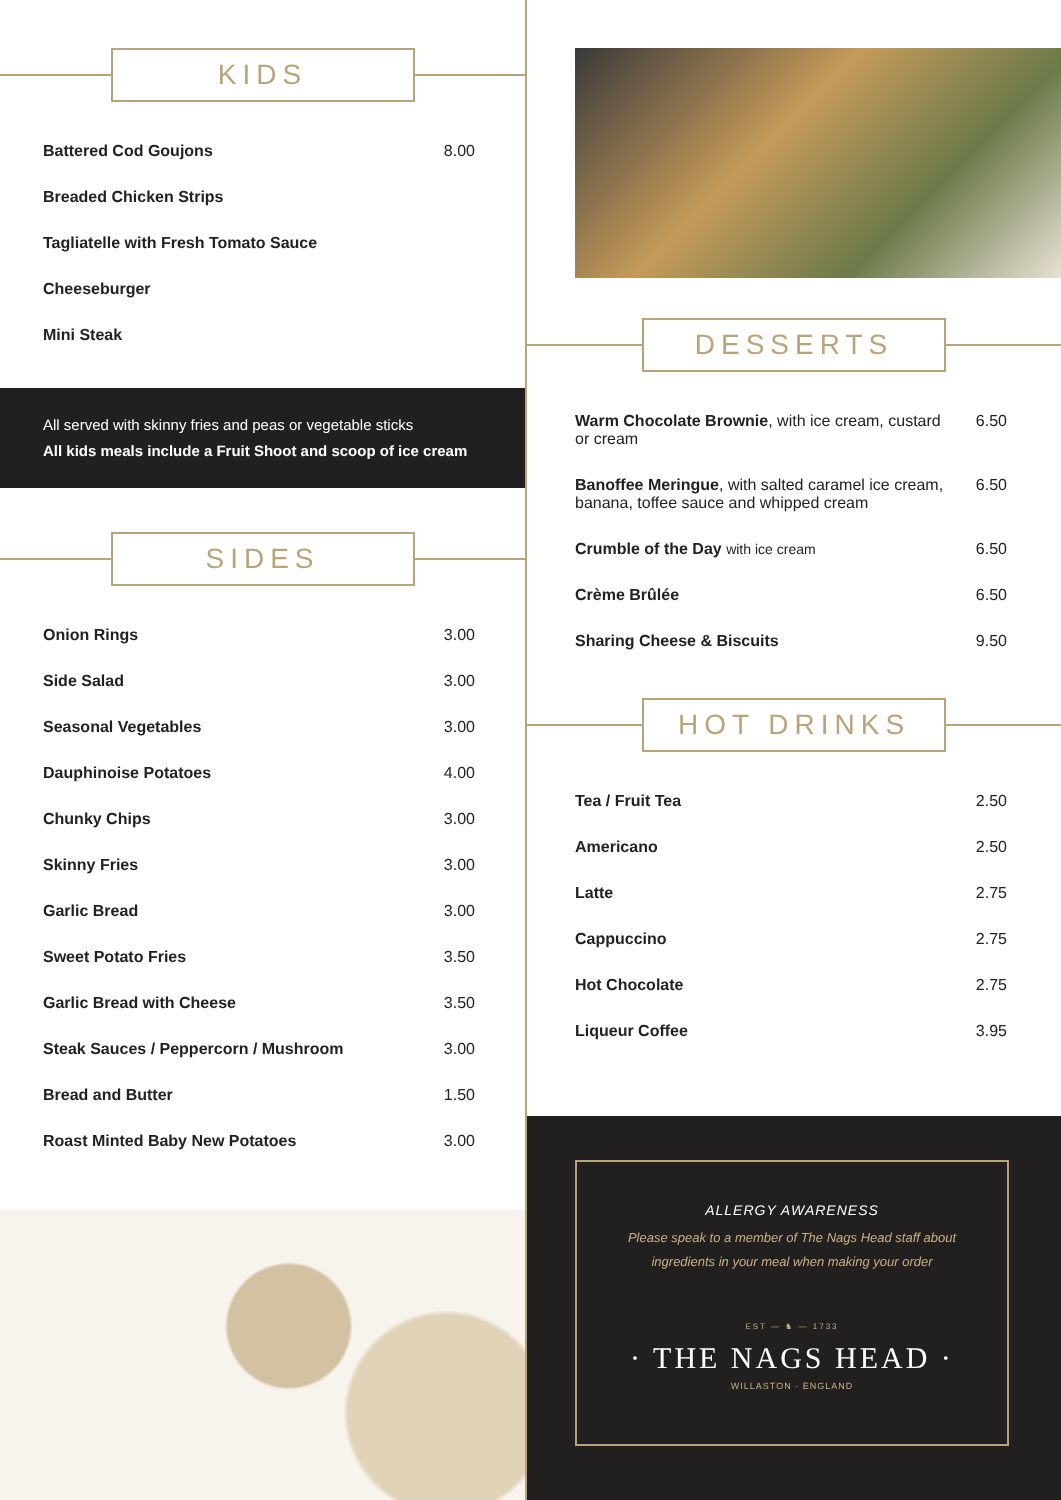KIDS
Battered Cod Goujons 8.00
Breaded Chicken Strips
Tagliatelle with Fresh Tomato Sauce
Cheeseburger
Mini Steak
All served with skinny fries and peas or vegetable sticks
All kids meals include a Fruit Shoot and scoop of ice cream
SIDES
Onion Rings 3.00
Side Salad 3.00
Seasonal Vegetables 3.00
Dauphinoise Potatoes 4.00
Chunky Chips 3.00
Skinny Fries 3.00
Garlic Bread 3.00
Sweet Potato Fries 3.50
Garlic Bread with Cheese 3.50
Steak Sauces / Peppercorn / Mushroom 3.00
Bread and Butter 1.50
Roast Minted Baby New Potatoes 3.00
DESSERTS
Warm Chocolate Brownie, with ice cream, custard
or cream 6.50
Banoffee Meringue, with salted caramel ice cream,
banana, toffee sauce and whipped cream 6.50
Crumble of the Day with ice cream 6.50
Crème Brûlée 6.50
Sharing Cheese & Biscuits 9.50
HOT DRINKS
Tea / Fruit Tea 2.50
Americano 2.50
Latte 2.75
Cappuccino 2.75
Hot Chocolate 2.75
Liqueur Coffee 3.95
ALLERGY AWARENESS
Please speak to a member of The Nags Head staff about
ingredients in your meal when making your order
EST — ♞ — 1733
· THE NAGS HEAD ·
WILLASTON · ENGLAND